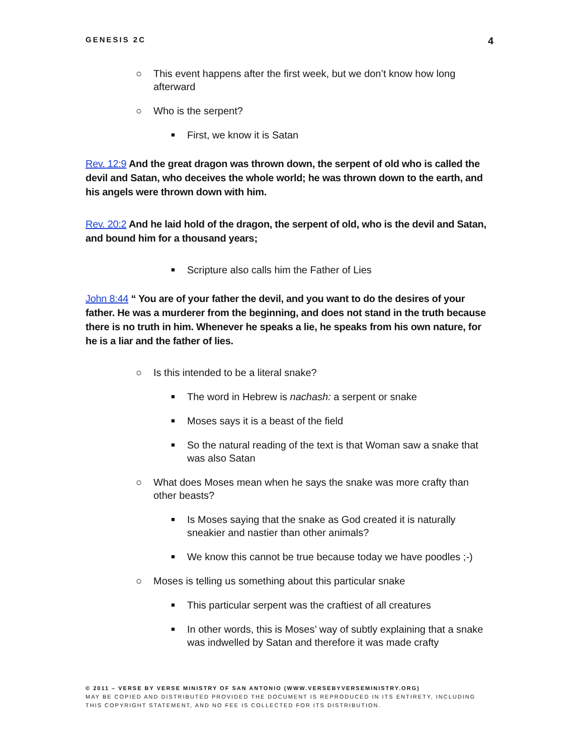GENESIS 2C 4
○ This event happens after the first week, but we don’t know how long afterward
○ Who is the serpent?
■ First, we know it is Satan
Rev. 12:9 And the great dragon was thrown down, the serpent of old who is called the devil and Satan, who deceives the whole world; he was thrown down to the earth, and his angels were thrown down with him.
Rev. 20:2 And he laid hold of the dragon, the serpent of old, who is the devil and Satan, and bound him for a thousand years;
■ Scripture also calls him the Father of Lies
John 8:44 “ You are of your father the devil, and you want to do the desires of your father. He was a murderer from the beginning, and does not stand in the truth because there is no truth in him. Whenever he speaks a lie, he speaks from his own nature, for he is a liar and the father of lies.
○ Is this intended to be a literal snake?
■ The word in Hebrew is nachash: a serpent or snake
■ Moses says it is a beast of the field
■ So the natural reading of the text is that Woman saw a snake that was also Satan
○ What does Moses mean when he says the snake was more crafty than other beasts?
■ Is Moses saying that the snake as God created it is naturally sneakier and nastier than other animals?
■ We know this cannot be true because today we have poodles ;-)
○ Moses is telling us something about this particular snake
■ This particular serpent was the craftiest of all creatures
■ In other words, this is Moses’ way of subtly explaining that a snake was indwelled by Satan and therefore it was made crafty
© 2011 – VERSE BY VERSE MINISTRY OF SAN ANTONIO (WWW.VERSEBYVERSEMINISTRY.ORG)
MAY BE COPIED AND DISTRIBUTED PROVIDED THE DOCUMENT IS REPRODUCED IN ITS ENTIRETY, INCLUDING THIS COPYRIGHT STATEMENT, AND NO FEE IS COLLECTED FOR ITS DISTRIBUTION.